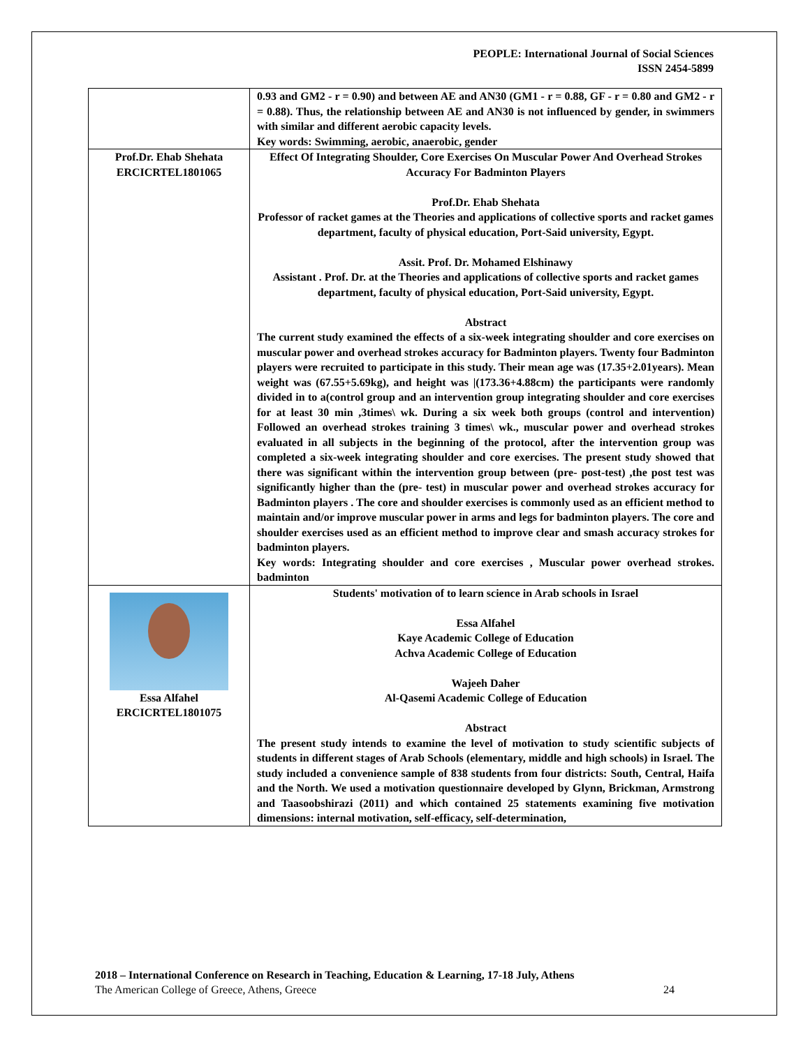PEOPLE: International Journal of Social Sciences
ISSN 2454-5899
| | 0.93 and GM2 - r = 0.90) and between AE and AN30 (GM1 - r = 0.88, GF - r = 0.80 and GM2 - r = 0.88). Thus, the relationship between AE and AN30 is not influenced by gender, in swimmers with similar and different aerobic capacity levels. Key words: Swimming, aerobic, anaerobic, gender |
| Prof.Dr. Ehab Shehata ERCICRTEL1801065 | Effect Of Integrating Shoulder, Core Exercises On Muscular Power And Overhead Strokes Accuracy For Badminton Players Prof.Dr. Ehab Shehata Professor of racket games at the Theories and applications of collective sports and racket games department, faculty of physical education, Port-Said university, Egypt. Assit. Prof. Dr. Mohamed Elshinawy Assistant . Prof. Dr. at the Theories and applications of collective sports and racket games department, faculty of physical education, Port-Said university, Egypt. Abstract The current study examined the effects of a six-week integrating shoulder and core exercises on muscular power and overhead strokes accuracy for Badminton players. Twenty four Badminton players were recruited to participate in this study. Their mean age was (17.35+2.01years). Mean weight was (67.55+5.69kg), and height was /(173.36+4.88cm) the participants were randomly divided in to a(control group and an intervention group integrating shoulder and core exercises for at least 30 min ,3times\ wk. During a six week both groups (control and intervention) Followed an overhead strokes training 3 times\ wk., muscular power and overhead strokes evaluated in all subjects in the beginning of the protocol, after the intervention group was completed a six-week integrating shoulder and core exercises. The present study showed that there was significant within the intervention group between (pre- post-test) ,the post test was significantly higher than the (pre- test) in muscular power and overhead strokes accuracy for Badminton players . The core and shoulder exercises is commonly used as an efficient method to maintain and/or improve muscular power in arms and legs for badminton players. The core and shoulder exercises used as an efficient method to improve clear and smash accuracy strokes for badminton players. Key words: Integrating shoulder and core exercises , Muscular power overhead strokes. badminton |
| Essa Alfahel ERCICRTEL1801075 | Students' motivation of to learn science in Arab schools in Israel Essa Alfahel Kaye Academic College of Education Achva Academic College of Education Wajeeh Daher Al-Qasemi Academic College of Education Abstract The present study intends to examine the level of motivation to study scientific subjects of students in different stages of Arab Schools (elementary, middle and high schools) in Israel. The study included a convenience sample of 838 students from four districts: South, Central, Haifa and the North. We used a motivation questionnaire developed by Glynn, Brickman, Armstrong and Taasoobshirazi (2011) and which contained 25 statements examining five motivation dimensions: internal motivation, self-efficacy, self-determination, |
2018 – International Conference on Research in Teaching, Education & Learning, 17-18 July, Athens
The American College of Greece, Athens, Greece 24